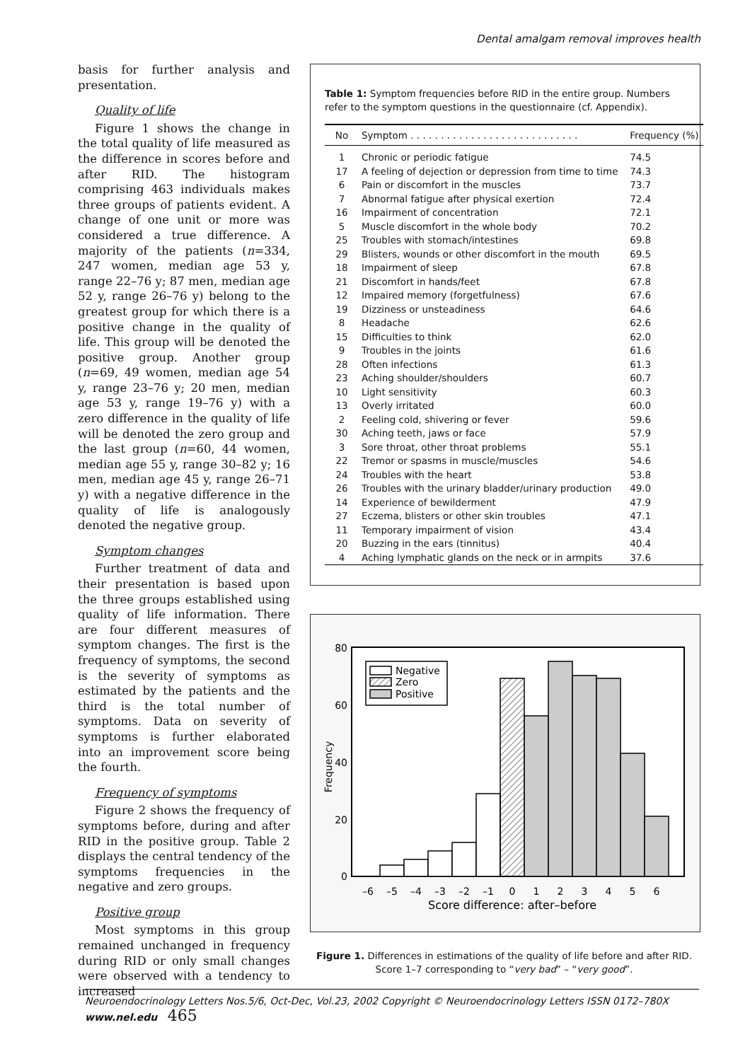Dental amalgam removal improves health
basis for further analysis and presentation.
Quality of life
Figure 1 shows the change in the total quality of life measured as the difference in scores before and after RID. The histogram comprising 463 individuals makes three groups of patients evident. A change of one unit or more was considered a true difference. A majority of the patients (n=334, 247 women, median age 53 y, range 22–76 y; 87 men, median age 52 y, range 26–76 y) belong to the greatest group for which there is a positive change in the quality of life. This group will be denoted the positive group. Another group (n=69, 49 women, median age 54 y, range 23–76 y; 20 men, median age 53 y, range 19–76 y) with a zero difference in the quality of life will be denoted the zero group and the last group (n=60, 44 women, median age 55 y, range 30–82 y; 16 men, median age 45 y, range 26–71 y) with a negative difference in the quality of life is analogously denoted the negative group.
Symptom changes
Further treatment of data and their presentation is based upon the three groups established using quality of life information. There are four different measures of symptom changes. The first is the frequency of symptoms, the second is the severity of symptoms as estimated by the patients and the third is the total number of symptoms. Data on severity of symptoms is further elaborated into an improvement score being the fourth.
Frequency of symptoms
Figure 2 shows the frequency of symptoms before, during and after RID in the positive group. Table 2 displays the central tendency of the symptoms frequencies in the negative and zero groups.
Positive group
Most symptoms in this group remained unchanged in frequency during RID or only small changes were observed with a tendency to increased
Table 1: Symptom frequencies before RID in the entire group. Numbers refer to the symptom questions in the questionnaire (cf. Appendix).
| No | Symptom . . . . . . . . . . . . . . . . . . . . . . . . . . . . | Frequency (%) |
| --- | --- | --- |
| 1 | Chronic or periodic fatigue | 74.5 |
| 17 | A feeling of dejection or depression from time to time | 74.3 |
| 6 | Pain or discomfort in the muscles | 73.7 |
| 7 | Abnormal fatigue after physical exertion | 72.4 |
| 16 | Impairment of concentration | 72.1 |
| 5 | Muscle discomfort in the whole body | 70.2 |
| 25 | Troubles with stomach/intestines | 69.8 |
| 29 | Blisters, wounds or other discomfort in the mouth | 69.5 |
| 18 | Impairment of sleep | 67.8 |
| 21 | Discomfort in hands/feet | 67.8 |
| 12 | Impaired memory (forgetfulness) | 67.6 |
| 19 | Dizziness or unsteadiness | 64.6 |
| 8 | Headache | 62.6 |
| 15 | Difficulties to think | 62.0 |
| 9 | Troubles in the joints | 61.6 |
| 28 | Often infections | 61.3 |
| 23 | Aching shoulder/shoulders | 60.7 |
| 10 | Light sensitivity | 60.3 |
| 13 | Overly irritated | 60.0 |
| 2 | Feeling cold, shivering or fever | 59.6 |
| 30 | Aching teeth, jaws or face | 57.9 |
| 3 | Sore throat, other throat problems | 55.1 |
| 22 | Tremor or spasms in muscle/muscles | 54.6 |
| 24 | Troubles with the heart | 53.8 |
| 26 | Troubles with the urinary bladder/urinary production | 49.0 |
| 14 | Experience of bewilderment | 47.9 |
| 27 | Eczema, blisters or other skin troubles | 47.1 |
| 11 | Temporary impairment of vision | 43.4 |
| 20 | Buzzing in the ears (tinnitus) | 40.4 |
| 4 | Aching lymphatic glands on the neck or in armpits | 37.6 |
80
60
40
20
0
Frequency
Negative
Zero
Positive
–6
–5
–4
–3
–2
–1
0
1
2
3
4
5
6
Score difference: after–before
Figure 1. Differences in estimations of the quality of life before and after RID.
Score 1–7 corresponding to “very bad” – “very good”.
Neuroendocrinology Letters Nos.5/6, Oct-Dec, Vol.23, 2002 Copyright © Neuroendocrinology Letters ISSN 0172–780X www.nel.edu 465